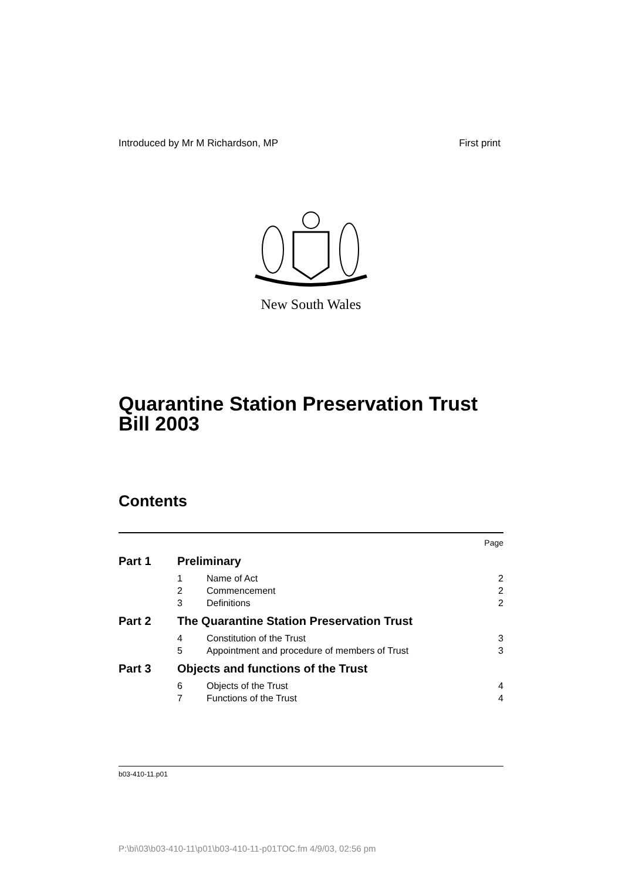Introduced by Mr M Richardson, MP First print
New South Wales
Quarantine Station Preservation Trust Bill 2003
Contents
| | | | Page |
| Part 1 | Preliminary | | |
| | 1 | Name of Act | 2 |
| | 2 | Commencement | 2 |
| | 3 | Definitions | 2 |
| Part 2 | The Quarantine Station Preservation Trust | | |
| | 4 | Constitution of the Trust | 3 |
| | 5 | Appointment and procedure of members of Trust | 3 |
| Part 3 | Objects and functions of the Trust | | |
| | 6 | Objects of the Trust | 4 |
| | 7 | Functions of the Trust | 4 |
b03-410-11.p01
P:\bi\03\b03-410-11\p01\b03-410-11-p01TOC.fm 4/9/03, 02:56 pm